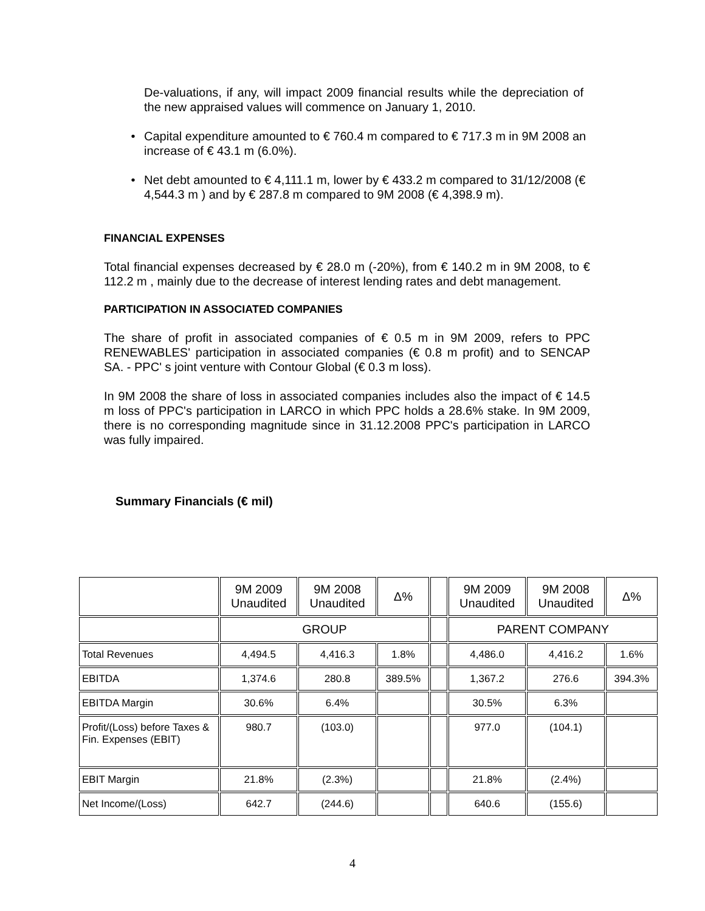De-valuations, if any, will impact 2009 financial results while the depreciation of the new appraised values will commence on January 1, 2010.
• Capital expenditure amounted to € 760.4 m compared to € 717.3 m in 9M 2008 an increase of € 43.1 m (6.0%).
• Net debt amounted to € 4,111.1 m, lower by € 433.2 m compared to 31/12/2008 (€ 4,544.3 m ) and by € 287.8 m compared to 9M 2008 (€ 4,398.9 m).
FINANCIAL EXPENSES
Total financial expenses decreased by € 28.0 m (-20%), from € 140.2 m in 9M 2008, to € 112.2 m , mainly due to the decrease of interest lending rates and debt management.
PARTICIPATION IN ASSOCIATED COMPANIES
The share of profit in associated companies of € 0.5 m in 9M 2009, refers to PPC RENEWABLES' participation in associated companies (€ 0.8 m profit) and to SENCAP SA. - PPC' s joint venture with Contour Global (€ 0.3 m loss).
In 9M 2008 the share of loss in associated companies includes also the impact of € 14.5 m loss of PPC's participation in LARCO in which PPC holds a 28.6% stake. In 9M 2009, there is no corresponding magnitude since in 31.12.2008 PPC's participation in LARCO was fully impaired.
Summary Financials (€ mil)
| | 9M 2009 Unaudited | 9M 2008 Unaudited | Δ% | | 9M 2009 Unaudited | 9M 2008 Unaudited | Δ% |
| | GROUP | | | | PARENT COMPANY | | |
| Total Revenues | 4,494.5 | 4,416.3 | 1.8% | | 4,486.0 | 4,416.2 | 1.6% |
| EBITDA | 1,374.6 | 280.8 | 389.5% | | 1,367.2 | 276.6 | 394.3% |
| EBITDA Margin | 30.6% | 6.4% | | | 30.5% | 6.3% | |
| Profit/(Loss) before Taxes & Fin. Expenses (EBIT) | 980.7 | (103.0) | | | 977.0 | (104.1) | |
| EBIT Margin | 21.8% | (2.3%) | | | 21.8% | (2.4%) | |
| Net Income/(Loss) | 642.7 | (244.6) | | | 640.6 | (155.6) | |
4